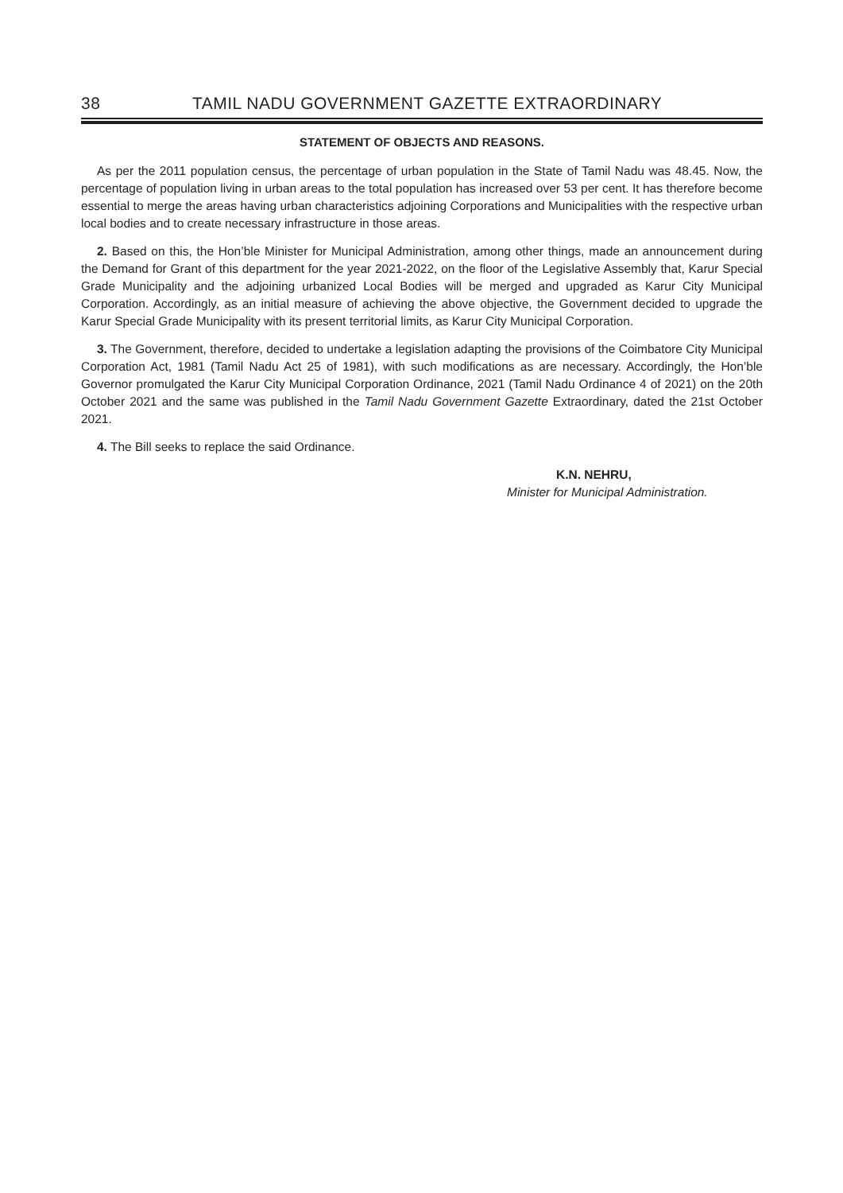38 TAMIL NADU GOVERNMENT GAZETTE EXTRAORDINARY
STATEMENT OF OBJECTS AND REASONS.
As per the 2011 population census, the percentage of urban population in the State of Tamil Nadu was 48.45. Now, the percentage of population living in urban areas to the total population has increased over 53 per cent. It has therefore become essential to merge the areas having urban characteristics adjoining Corporations and Municipalities with the respective urban local bodies and to create necessary infrastructure in those areas.
2. Based on this, the Hon’ble Minister for Municipal Administration, among other things, made an announcement during the Demand for Grant of this department for the year 2021-2022, on the floor of the Legislative Assembly that, Karur Special Grade Municipality and the adjoining urbanized Local Bodies will be merged and upgraded as Karur City Municipal Corporation. Accordingly, as an initial measure of achieving the above objective, the Government decided to upgrade the Karur Special Grade Municipality with its present territorial limits, as Karur City Municipal Corporation.
3. The Government, therefore, decided to undertake a legislation adapting the provisions of the Coimbatore City Municipal Corporation Act, 1981 (Tamil Nadu Act 25 of 1981), with such modifications as are necessary. Accordingly, the Hon’ble Governor promulgated the Karur City Municipal Corporation Ordinance, 2021 (Tamil Nadu Ordinance 4 of 2021) on the 20th October 2021 and the same was published in the Tamil Nadu Government Gazette Extraordinary, dated the 21st October 2021.
4. The Bill seeks to replace the said Ordinance.
K.N. NEHRU,
Minister for Municipal Administration.